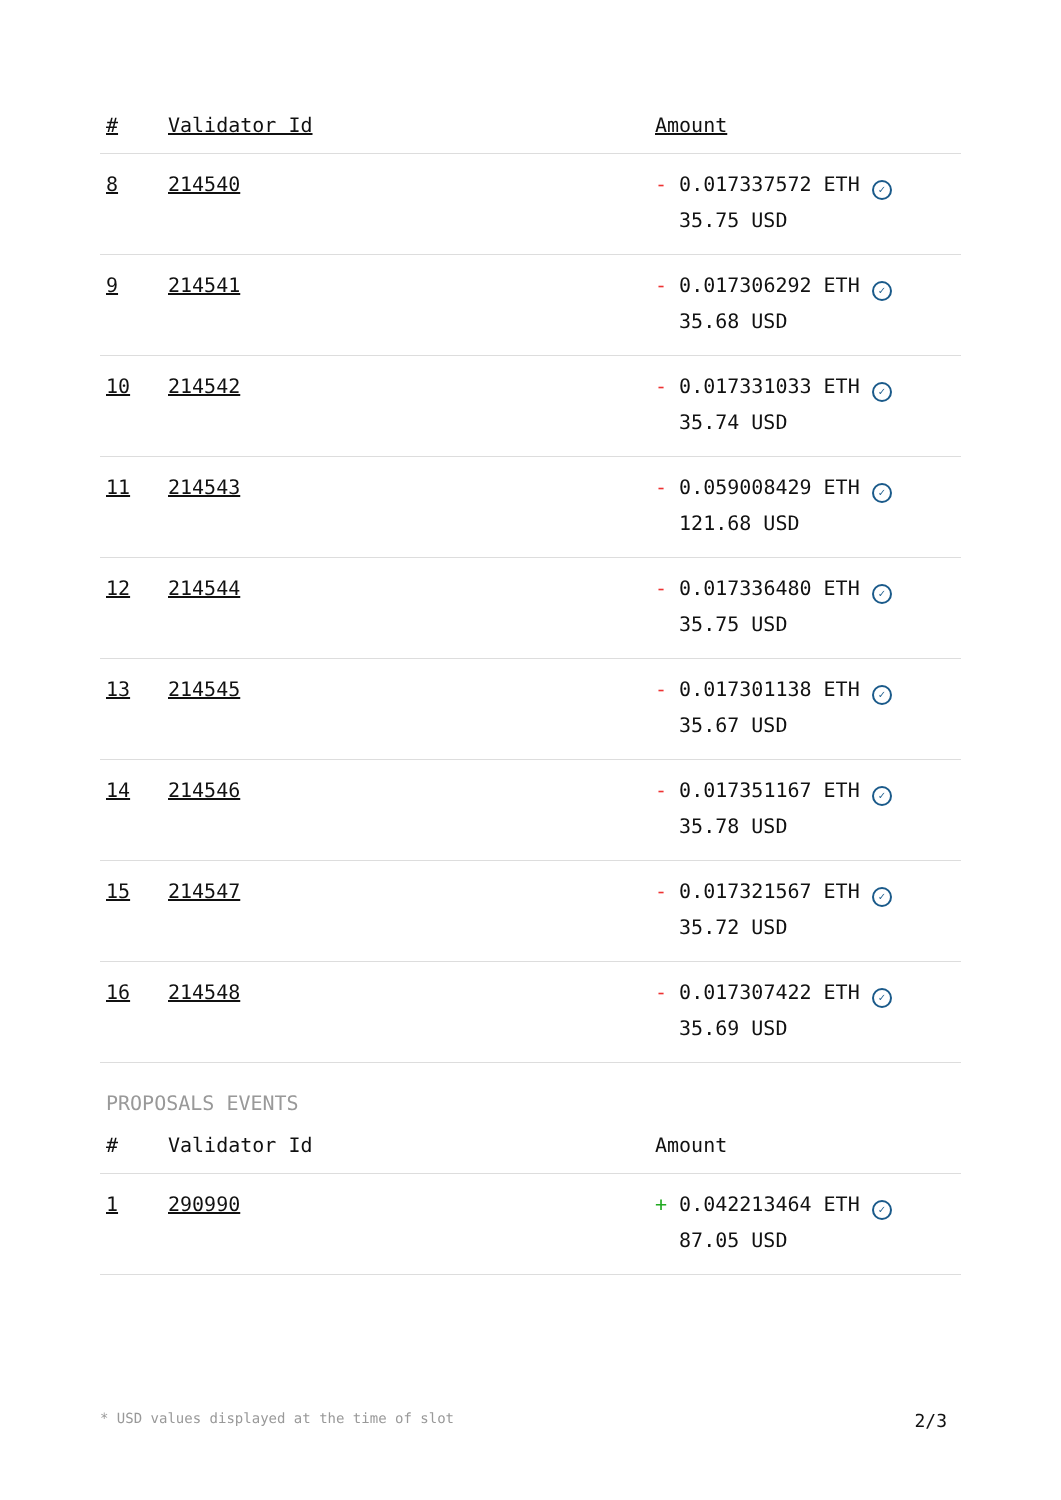| # | Validator Id | Amount |
| --- | --- | --- |
| 8 | 214540 | - 0.017337572 ETH ✓ 35.75 USD |
| 9 | 214541 | - 0.017306292 ETH ✓ 35.68 USD |
| 10 | 214542 | - 0.017331033 ETH ✓ 35.74 USD |
| 11 | 214543 | - 0.059008429 ETH ✓ 121.68 USD |
| 12 | 214544 | - 0.017336480 ETH ✓ 35.75 USD |
| 13 | 214545 | - 0.017301138 ETH ✓ 35.67 USD |
| 14 | 214546 | - 0.017351167 ETH ✓ 35.78 USD |
| 15 | 214547 | - 0.017321567 ETH ✓ 35.72 USD |
| 16 | 214548 | - 0.017307422 ETH ✓ 35.69 USD |
PROPOSALS EVENTS
| # | Validator Id | Amount |
| --- | --- | --- |
| 1 | 290990 | + 0.042213464 ETH ✓ 87.05 USD |
* USD values displayed at the time of slot 2/3